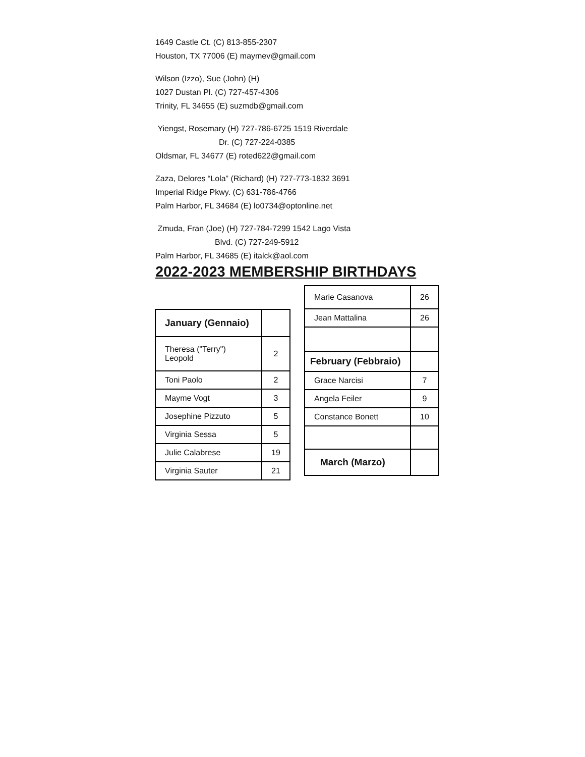1649 Castle Ct. (C) 813-855-2307
Houston, TX 77006 (E) maymev@gmail.com
Wilson (Izzo), Sue (John) (H)
1027 Dustan Pl. (C) 727-457-4306
Trinity, FL 34655 (E) suzmdb@gmail.com
Yiengst, Rosemary (H) 727-786-6725 1519 Riverdale
Dr. (C) 727-224-0385
Oldsmar, FL 34677 (E) roted622@gmail.com
Zaza, Delores “Lola” (Richard) (H) 727-773-1832 3691
Imperial Ridge Pkwy. (C) 631-786-4766
Palm Harbor, FL 34684 (E) lo0734@optonline.net
Zmuda, Fran (Joe) (H) 727-784-7299 1542 Lago Vista
Blvd. (C) 727-249-5912
Palm Harbor, FL 34685 (E) italck@aol.com
2022-2023 MEMBERSHIP BIRTHDAYS
| January (Gennaio) | |
| Theresa ("Terry") Leopold | 2 |
| Toni Paolo | 2 |
| Mayme Vogt | 3 |
| Josephine Pizzuto | 5 |
| Virginia Sessa | 5 |
| Julie Calabrese | 19 |
| Virginia Sauter | 21 |
| Marie Casanova | 26 |
| Jean Mattalina | 26 |
| February (Febbraio) | |
| Grace Narcisi | 7 |
| Angela Feiler | 9 |
| Constance Bonett | 10 |
| March (Marzo) | |